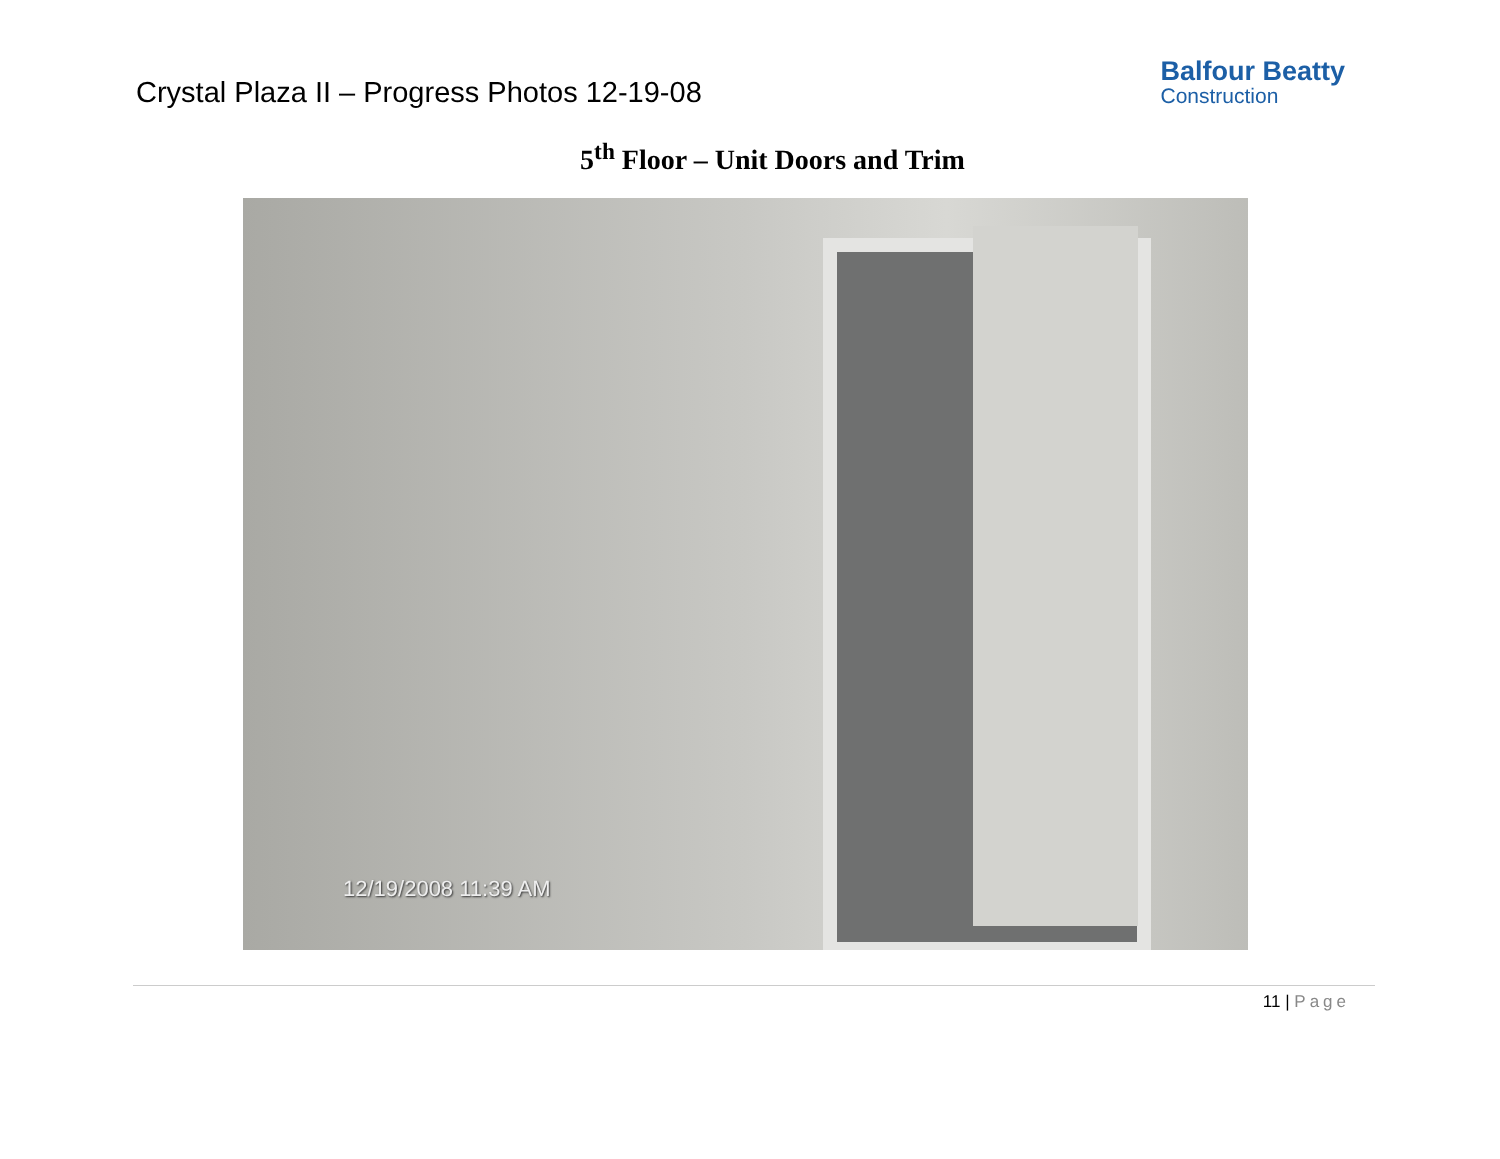Crystal Plaza II – Progress Photos 12-19-08
Balfour Beatty
Construction
5<sup>th</sup> Floor – Unit Doors and Trim
12/19/2008 11:39 AM
11 | Page